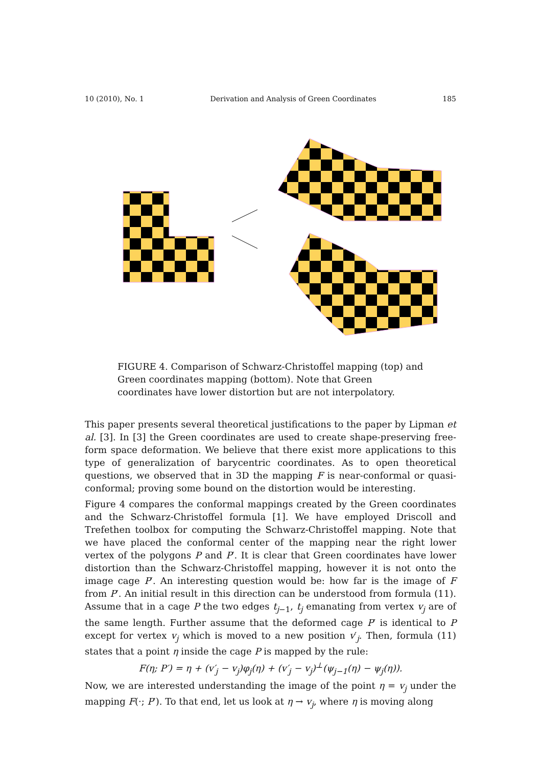10 (2010), No. 1 Derivation and Analysis of Green Coordinates 185
FIGURE 4. Comparison of Schwarz-Christoffel mapping (top) and Green coordinates mapping (bottom). Note that Green coordinates have lower distortion but are not interpolatory.
This paper presents several theoretical justifications to the paper by Lipman et al. [3]. In [3] the Green coordinates are used to create shape-preserving free-form space deformation. We believe that there exist more applications to this type of generalization of barycentric coordinates. As to open theoretical questions, we observed that in 3D the mapping F is near-conformal or quasi-conformal; proving some bound on the distortion would be interesting.
Figure 4 compares the conformal mappings created by the Green coordinates and the Schwarz-Christoffel formula [1]. We have employed Driscoll and Trefethen toolbox for computing the Schwarz-Christoffel mapping. Note that we have placed the conformal center of the mapping near the right lower vertex of the polygons P and P′. It is clear that Green coordinates have lower distortion than the Schwarz-Christoffel mapping, however it is not onto the image cage P′. An interesting question would be: how far is the image of F from P′. An initial result in this direction can be understood from formula (11). Assume that in a cage P the two edges t<sub>j−1</sub>, t<sub>j</sub> emanating from vertex v<sub>j</sub> are of the same length. Further assume that the deformed cage P′ is identical to P except for vertex v<sub>j</sub> which is moved to a new position v′<sub>j</sub>. Then, formula (11) states that a point η inside the cage P is mapped by the rule:
F(η; P′) = η + (v′<sub>j</sub> − v<sub>j</sub>)φ<sub>j</sub>(η) + (v′<sub>j</sub> − v<sub>j</sub>)<sup>⊥</sup>(ψ<sub>j−1</sub>(η) − ψ<sub>j</sub>(η)).
Now, we are interested understanding the image of the point η = v<sub>j</sub> under the mapping F(·; P′). To that end, let us look at η → v<sub>j</sub>, where η is moving along